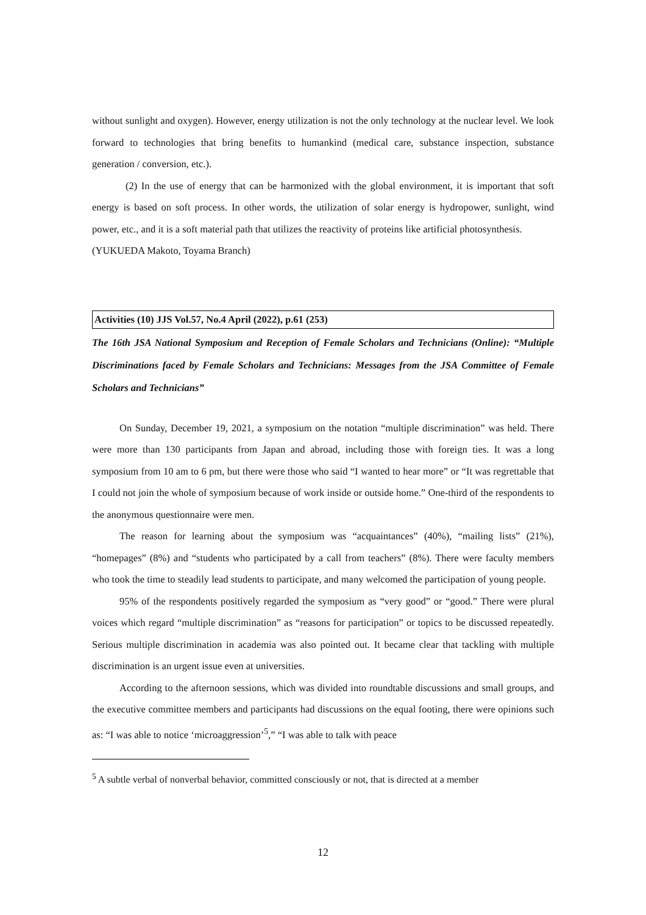without sunlight and oxygen). However, energy utilization is not the only technology at the nuclear level. We look forward to technologies that bring benefits to humankind (medical care, substance inspection, substance generation / conversion, etc.).
(2) In the use of energy that can be harmonized with the global environment, it is important that soft energy is based on soft process. In other words, the utilization of solar energy is hydropower, sunlight, wind power, etc., and it is a soft material path that utilizes the reactivity of proteins like artificial photosynthesis.
(YUKUEDA Makoto, Toyama Branch)
Activities (10) JJS Vol.57, No.4 April (2022), p.61 (253)
The 16th JSA National Symposium and Reception of Female Scholars and Technicians (Online): “Multiple Discriminations faced by Female Scholars and Technicians: Messages from the JSA Committee of Female Scholars and Technicians”
On Sunday, December 19, 2021, a symposium on the notation “multiple discrimination” was held. There were more than 130 participants from Japan and abroad, including those with foreign ties. It was a long symposium from 10 am to 6 pm, but there were those who said “I wanted to hear more” or “It was regrettable that I could not join the whole of symposium because of work inside or outside home.” One-third of the respondents to the anonymous questionnaire were men.
The reason for learning about the symposium was “acquaintances” (40%), “mailing lists” (21%), “homepages” (8%) and “students who participated by a call from teachers” (8%). There were faculty members who took the time to steadily lead students to participate, and many welcomed the participation of young people.
95% of the respondents positively regarded the symposium as “very good” or “good.” There were plural voices which regard “multiple discrimination” as “reasons for participation” or topics to be discussed repeatedly. Serious multiple discrimination in academia was also pointed out. It became clear that tackling with multiple discrimination is an urgent issue even at universities.
According to the afternoon sessions, which was divided into roundtable discussions and small groups, and the executive committee members and participants had discussions on the equal footing, there were opinions such as: “I was able to notice ‘microaggression’<sup>5</sup>,” “I was able to talk with peace
<sup>5</sup> A subtle verbal of nonverbal behavior, committed consciously or not, that is directed at a member
12